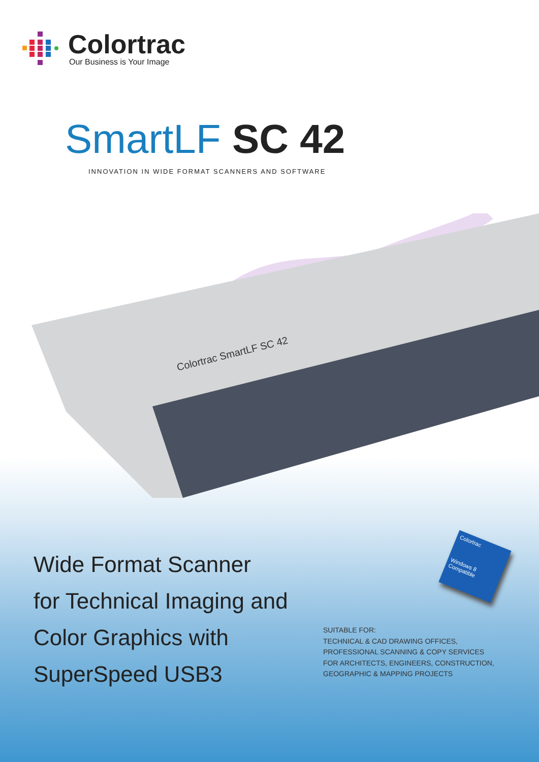Colortrac
Our Business is Your Image
SmartLF SC 42
INNOVATION IN WIDE FORMAT SCANNERS AND SOFTWARE
Colortrac SmartLF SC 42
Wide Format Scanner
for Technical Imaging and
Color Graphics with
SuperSpeed USB3
Colortrac
Windows 8
Compatible
SUITABLE FOR:
TECHNICAL & CAD DRAWING OFFICES,
PROFESSIONAL SCANNING & COPY SERVICES
FOR ARCHITECTS, ENGINEERS, CONSTRUCTION,
GEOGRAPHIC & MAPPING PROJECTS